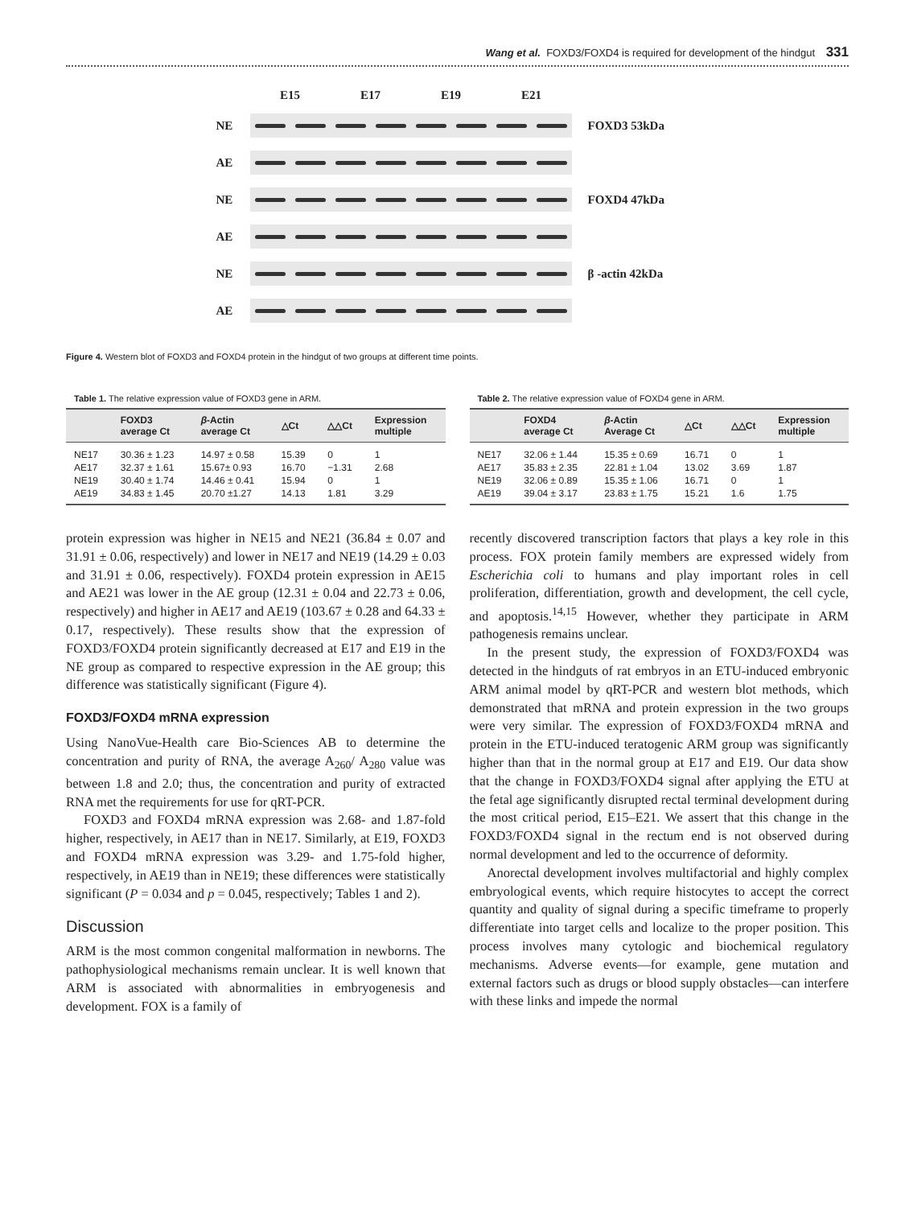Wang et al. FOXD3/FOXD4 is required for development of the hindgut 331
E15 E17 E19 E21
NE FOXD3 53kDa
AE
NE FOXD4 47kDa
AE
NE β -actin 42kDa
AE
Figure 4. Western blot of FOXD3 and FOXD4 protein in the hindgut of two groups at different time points.
Table 1. The relative expression value of FOXD3 gene in ARM.
| | FOXD3 average Ct | β -Actin average Ct | △Ct | △△Ct | Expression multiple |
| --- | --- | --- | --- | --- | --- |
| NE17 | 30.36 ± 1.23 | 14.97 ± 0.58 | 15.39 | 0 | 1 |
| AE17 | 32.37 ± 1.61 | 15.67± 0.93 | 16.70 | −1.31 | 2.68 |
| NE19 | 30.40 ± 1.74 | 14.46 ± 0.41 | 15.94 | 0 | 1 |
| AE19 | 34.83 ± 1.45 | 20.70 ±1.27 | 14.13 | 1.81 | 3.29 |
Table 2. The relative expression value of FOXD4 gene in ARM.
| | FOXD4 average Ct | β -Actin Average Ct | △Ct | △△Ct | Expression multiple |
| --- | --- | --- | --- | --- | --- |
| NE17 | 32.06 ± 1.44 | 15.35 ± 0.69 | 16.71 | 0 | 1 |
| AE17 | 35.83 ± 2.35 | 22.81 ± 1.04 | 13.02 | 3.69 | 1.87 |
| NE19 | 32.06 ± 0.89 | 15.35 ± 1.06 | 16.71 | 0 | 1 |
| AE19 | 39.04 ± 3.17 | 23.83 ± 1.75 | 15.21 | 1.6 | 1.75 |
protein expression was higher in NE15 and NE21 (36.84 ± 0.07 and 31.91 ± 0.06, respectively) and lower in NE17 and NE19 (14.29 ± 0.03 and 31.91 ± 0.06, respectively). FOXD4 protein expression in AE15 and AE21 was lower in the AE group (12.31 ± 0.04 and 22.73 ± 0.06, respectively) and higher in AE17 and AE19 (103.67 ± 0.28 and 64.33 ± 0.17, respectively). These results show that the expression of FOXD3/FOXD4 protein significantly decreased at E17 and E19 in the NE group as compared to respective expression in the AE group; this difference was statistically significant (Figure 4).
FOXD3/FOXD4 mRNA expression
Using NanoVue-Health care Bio-Sciences AB to determine the concentration and purity of RNA, the average A<sub>260</sub>/ A<sub>280</sub> value was between 1.8 and 2.0; thus, the concentration and purity of extracted RNA met the requirements for use for qRT-PCR.
FOXD3 and FOXD4 mRNA expression was 2.68- and 1.87-fold higher, respectively, in AE17 than in NE17. Similarly, at E19, FOXD3 and FOXD4 mRNA expression was 3.29- and 1.75-fold higher, respectively, in AE19 than in NE19; these differences were statistically significant (P = 0.034 and p = 0.045, respectively; Tables 1 and 2).
Discussion
ARM is the most common congenital malformation in newborns. The pathophysiological mechanisms remain unclear. It is well known that ARM is associated with abnormalities in embryogenesis and development. FOX is a family of
recently discovered transcription factors that plays a key role in this process. FOX protein family members are expressed widely from Escherichia coli to humans and play important roles in cell proliferation, differentiation, growth and development, the cell cycle, and apoptosis.<sup>14,15</sup> However, whether they participate in ARM pathogenesis remains unclear.
In the present study, the expression of FOXD3/FOXD4 was detected in the hindguts of rat embryos in an ETU-induced embryonic ARM animal model by qRT-PCR and western blot methods, which demonstrated that mRNA and protein expression in the two groups were very similar. The expression of FOXD3/FOXD4 mRNA and protein in the ETU-induced teratogenic ARM group was significantly higher than that in the normal group at E17 and E19. Our data show that the change in FOXD3/FOXD4 signal after applying the ETU at the fetal age significantly disrupted rectal terminal development during the most critical period, E15–E21. We assert that this change in the FOXD3/FOXD4 signal in the rectum end is not observed during normal development and led to the occurrence of deformity.
Anorectal development involves multifactorial and highly complex embryological events, which require histocytes to accept the correct quantity and quality of signal during a specific timeframe to properly differentiate into target cells and localize to the proper position. This process involves many cytologic and biochemical regulatory mechanisms. Adverse events—for example, gene mutation and external factors such as drugs or blood supply obstacles—can interfere with these links and impede the normal